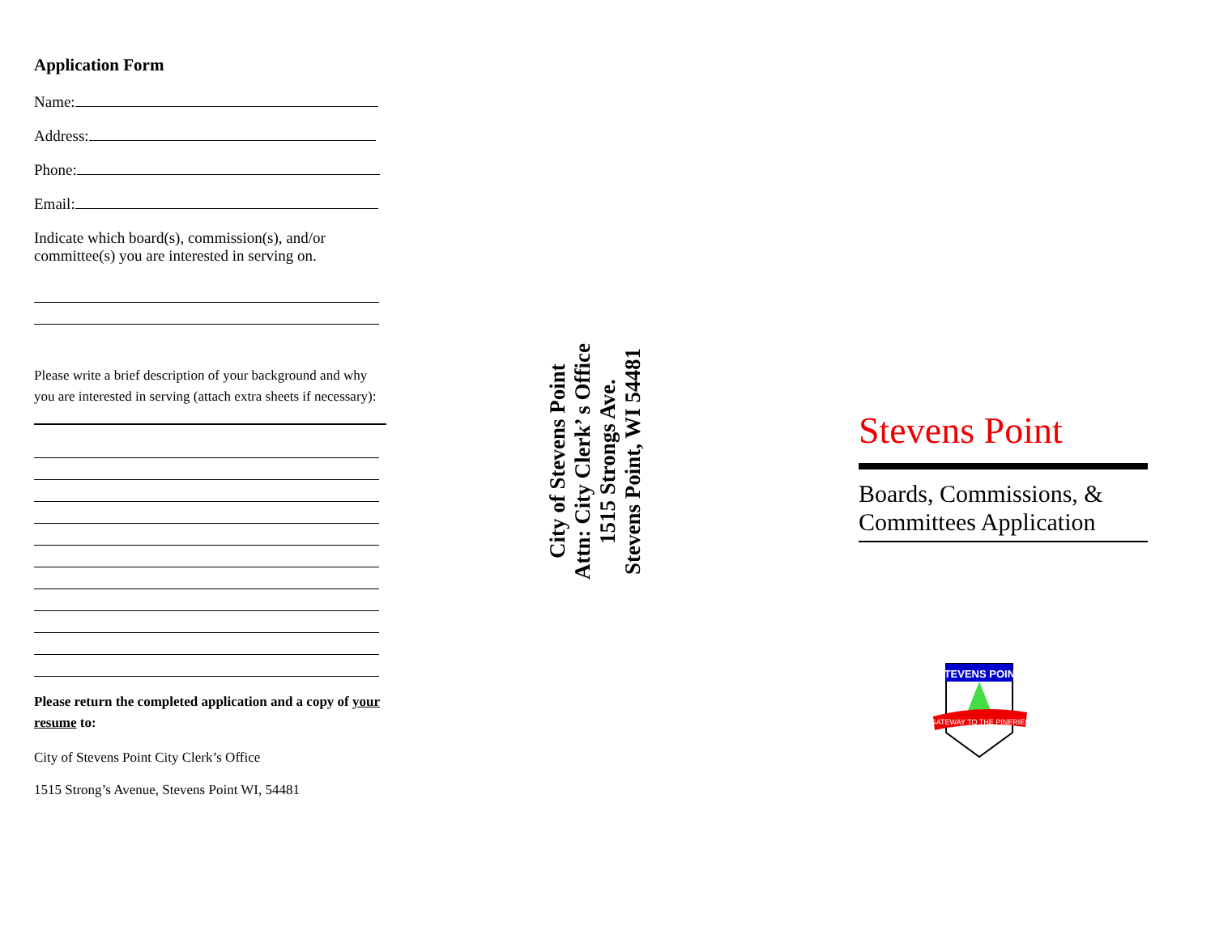Application Form
Name:
Address:
Phone:
Email:
Indicate which board(s), commission(s), and/or committee(s) you are interested in serving on.
Please write a brief description of your background and why you are interested in serving (attach extra sheets if necessary):
Please return the completed application and a copy of your resume to:
City of Stevens Point City Clerk’s Office
1515 Strong’s Avenue, Stevens Point WI, 54481
City of Stevens Point
Attn: City Clerk’ s Office
1515 Strongs Ave.
Stevens Point, WI 54481
Stevens Point
Boards, Commissions, & Committees Application
STEVENS POINT
GATEWAY TO THE PINERIES